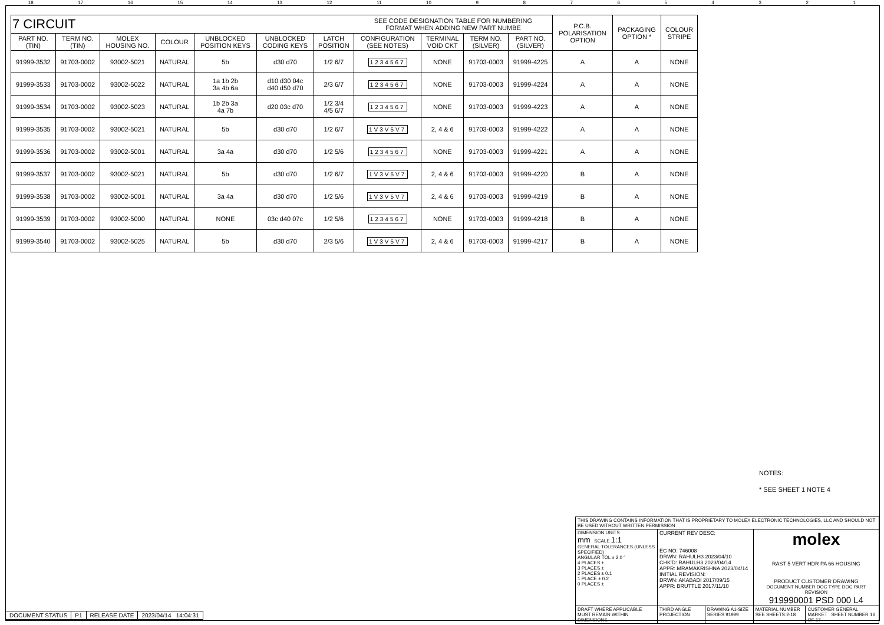18 17 16 15 14 13 12 11 10 987654321
| 7 CIRCUIT | | | | | | | SEE CODE DESIGNATION TABLE FOR NUMBERING FORMAT WHEN ADDING NEW PART NUMBE | | | | P.C.B. POLARISATION OPTION | PACKAGING OPTION * | COLOUR STRIPE |
| PART NO. (TIN) | TERM NO. (TIN) | MOLEX HOUSING NO. | COLOUR | UNBLOCKED POSITION KEYS | UNBLOCKED CODING KEYS | LATCH POSITION | CONFIGURATION (SEE NOTES) | TERMINAL VOID CKT | TERM NO. (SILVER) | PART NO. (SILVER) | | | |
| 91999-3532 | 91703-0002 | 93002-5021 | NATURAL | 5b | d30 d70 | 1/2 6/7 | 1234567 | NONE | 91703-0003 | 91999-4225 | A | A | NONE |
| 91999-3533 | 91703-0002 | 93002-5022 | NATURAL | 1a 1b 2b 3a 4b 6a | d10 d30 04c d40 d50 d70 | 2/3 6/7 | 1234567 | NONE | 91703-0003 | 91999-4224 | A | A | NONE |
| 91999-3534 | 91703-0002 | 93002-5023 | NATURAL | 1b 2b 3a 4a 7b | d20 03c d70 | 1/2 3/4 4/5 6/7 | 1234567 | NONE | 91703-0003 | 91999-4223 | A | A | NONE |
| 91999-3535 | 91703-0002 | 93002-5021 | NATURAL | 5b | d30 d70 | 1/2 6/7 | 1V3V5V7 | 2, 4 & 6 | 91703-0003 | 91999-4222 | A | A | NONE |
| 91999-3536 | 91703-0002 | 93002-5001 | NATURAL | 3a 4a | d30 d70 | 1/2 5/6 | 1234567 | NONE | 91703-0003 | 91999-4221 | A | A | NONE |
| 91999-3537 | 91703-0002 | 93002-5021 | NATURAL | 5b | d30 d70 | 1/2 6/7 | 1V3V5V7 | 2, 4 & 6 | 91703-0003 | 91999-4220 | B | A | NONE |
| 91999-3538 | 91703-0002 | 93002-5001 | NATURAL | 3a 4a | d30 d70 | 1/2 5/6 | 1V3V5V7 | 2, 4 & 6 | 91703-0003 | 91999-4219 | B | A | NONE |
| 91999-3539 | 91703-0002 | 93002-5000 | NATURAL | NONE | 03c d40 07c | 1/2 5/6 | 1234567 | NONE | 91703-0003 | 91999-4218 | B | A | NONE |
| 91999-3540 | 91703-0002 | 93002-5025 | NATURAL | 5b | d30 d70 | 2/3 5/6 | 1V3V5V7 | 2, 4 & 6 | 91703-0003 | 91999-4217 | B | A | NONE |
NOTES:
* SEE SHEET 1 NOTE 4
| THIS DRAWING CONTAINS INFORMATION THAT IS PROPRIETARY TO MOLEX ELECTRONIC TECHNOLOGIES, LLC AND SHOULD NOT BE USED WITHOUT WRITTEN PERMISSION | | | | |
| DIMENSION UNITS mm SCALE 1:1 GENERAL TOLERANCES (UNLESS SPECIFIED) ANGULAR TOL ± 2.0 ° 4 PLACES ± 3 PLACES ± 2 PLACES ± 0.1 1 PLACE ± 0.2 0 PLACES ± | CURRENT REV DESC: EC NO: 746008 DRWN: RAHULH3 2023/04/10 CHK'D: RAHULH3 2023/04/14 APPR: MRAMAKRISHNA 2023/04/14 INITIAL REVISION: DRWN: AKABADI 2017/09/15 APPR: BRUTTLE 2017/11/10 | | molex RAST 5 VERT HDR PA 66 HOUSING PRODUCT CUSTOMER DRAWING DOCUMENT NUMBER DOC TYPE DOC PART REVISION 919990001 PSD 000 L4 | |
| DRAFT WHERE APPLICABLE MUST REMAIN WITHIN DIMENSIONS | THIRD ANGLE PROJECTION | DRAWING A1-SIZE SERIES 91999 | MATERIAL NUMBER SEE SHEETS 2-18 | CUSTOMER GENERAL MARKET SHEET NUMBER 16 OF 17 |
| DOCUMENT STATUS | P1 | RELEASE DATE | 2023/04/14 14:04:31 |